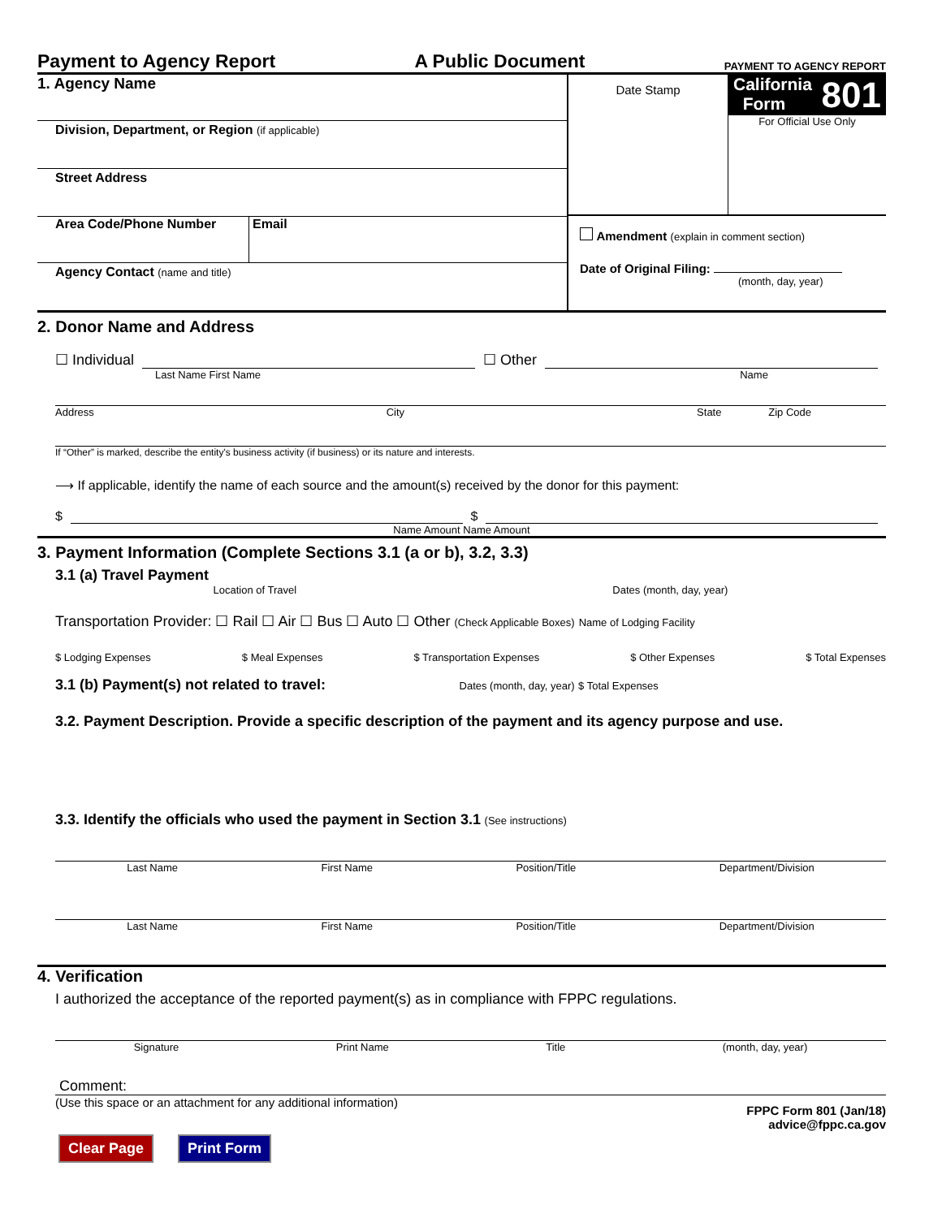Payment to Agency Report A Public Document PAYMENT TO AGENCY REPORT
1. Agency Name
Division, Department, or Region (if applicable)
Street Address
Area Code/Phone Number Email
Agency Contact (name and title)
Date Stamp
California
Form 801
For Official Use Only
Amendment (explain in comment section)
Date of Original Filing:
(month, day, year)
2. Donor Name and Address
☐ Individual ☐ Other
Last Name First Name Name
Address City State Zip Code
If “Other” is marked, describe the entity's business activity (if business) or its nature and interests.
⟶ If applicable, identify the name of each source and the amount(s) received by the donor for this payment:
$ $
Name Amount Name Amount
3. Payment Information (Complete Sections 3.1 (a or b), 3.2, 3.3)
3.1 (a) Travel Payment
Location of Travel Dates (month, day, year)
Transportation Provider: ☐ Rail ☐ Air ☐ Bus ☐ Auto ☐ Other (Check Applicable Boxes) Name of Lodging Facility
$ Lodging Expenses $ Meal Expenses $ Transportation Expenses $ Other Expenses $ Total Expenses
3.1 (b) Payment(s) not related to travel: Dates (month, day, year) $ Total Expenses
3.2. Payment Description. Provide a specific description of the payment and its agency purpose and use.
3.3. Identify the officials who used the payment in Section 3.1 (See instructions)
Last Name First Name Position/Title Department/Division
Last Name First Name Position/Title Department/Division
4. Verification
I authorized the acceptance of the reported payment(s) as in compliance with FPPC regulations.
Signature Print Name Title (month, day, year)
Comment:
(Use this space or an attachment for any additional information) FPPC Form 801 (Jan/18)
advice@fppc.ca.gov
Clear Page Print Form